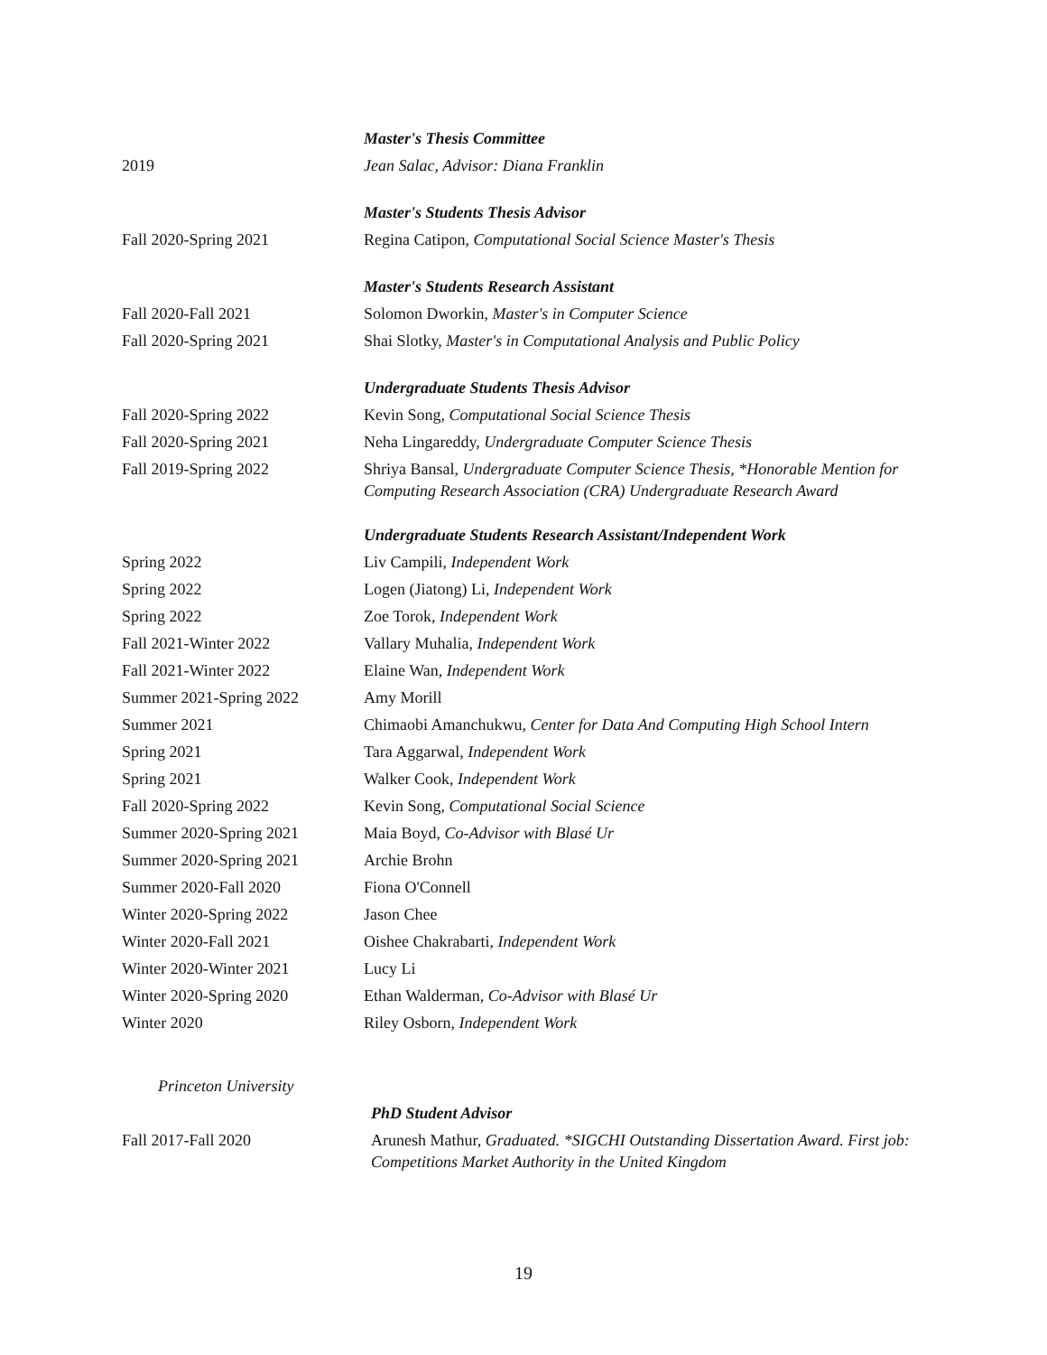Master's Thesis Committee
2019 Jean Salac, Advisor: Diana Franklin
Master's Students Thesis Advisor
Fall 2020-Spring 2021 Regina Catipon, Computational Social Science Master's Thesis
Master's Students Research Assistant
Fall 2020-Fall 2021 Solomon Dworkin, Master's in Computer Science
Fall 2020-Spring 2021 Shai Slotky, Master's in Computational Analysis and Public Policy
Undergraduate Students Thesis Advisor
Fall 2020-Spring 2022 Kevin Song, Computational Social Science Thesis
Fall 2020-Spring 2021 Neha Lingareddy, Undergraduate Computer Science Thesis
Fall 2019-Spring 2022
Shriya Bansal, Undergraduate Computer Science Thesis, *Honorable Mention for Computing Research Association (CRA) Undergraduate Research Award
Undergraduate Students Research Assistant/Independent Work
Spring 2022 Liv Campili, Independent Work
Spring 2022 Logen (Jiatong) Li, Independent Work
Spring 2022 Zoe Torok, Independent Work
Fall 2021-Winter 2022 Vallary Muhalia, Independent Work
Fall 2021-Winter 2022 Elaine Wan, Independent Work
Summer 2021-Spring 2022 Amy Morill
Summer 2021 Chimaobi Amanchukwu, Center for Data And Computing High School Intern
Spring 2021 Tara Aggarwal, Independent Work
Spring 2021 Walker Cook, Independent Work
Fall 2020-Spring 2022 Kevin Song, Computational Social Science
Summer 2020-Spring 2021 Maia Boyd, Co-Advisor with Blasé Ur
Summer 2020-Spring 2021 Archie Brohn
Summer 2020-Fall 2020 Fiona O'Connell
Winter 2020-Spring 2022 Jason Chee
Winter 2020-Fall 2021 Oishee Chakrabarti, Independent Work
Winter 2020-Winter 2021 Lucy Li
Winter 2020-Spring 2020 Ethan Walderman, Co-Advisor with Blasé Ur
Winter 2020 Riley Osborn, Independent Work
Princeton University
PhD Student Advisor
Fall 2017-Fall 2020
Arunesh Mathur, Graduated. *SIGCHI Outstanding Dissertation Award. First job: Competitions Market Authority in the United Kingdom
19